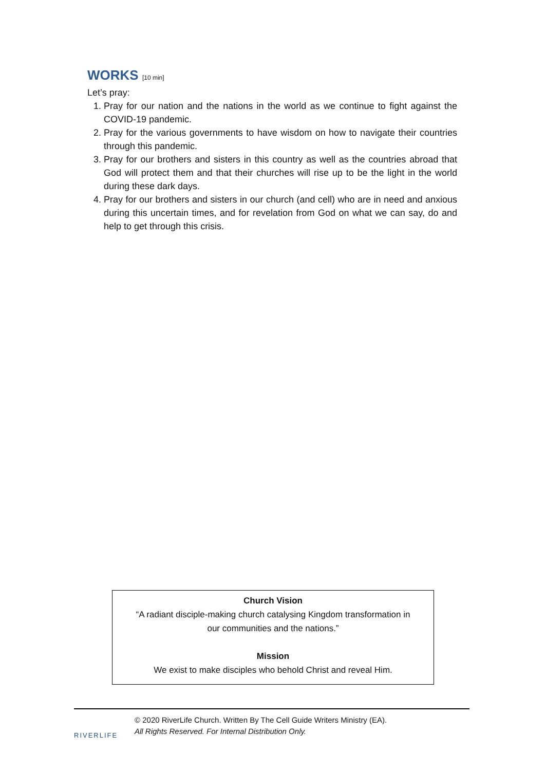WORKS [10 min]
Let’s pray:
1. Pray for our nation and the nations in the world as we continue to fight against the COVID-19 pandemic.
2. Pray for the various governments to have wisdom on how to navigate their countries through this pandemic.
3. Pray for our brothers and sisters in this country as well as the countries abroad that God will protect them and that their churches will rise up to be the light in the world during these dark days.
4. Pray for our brothers and sisters in our church (and cell) who are in need and anxious during this uncertain times, and for revelation from God on what we can say, do and help to get through this crisis.
Church Vision
“A radiant disciple-making church catalysing Kingdom transformation in
our communities and the nations.”
Mission
We exist to make disciples who behold Christ and reveal Him.
RIVERLIFE
© 2020 RiverLife Church. Written By The Cell Guide Writers Ministry (EA).
All Rights Reserved. For Internal Distribution Only.